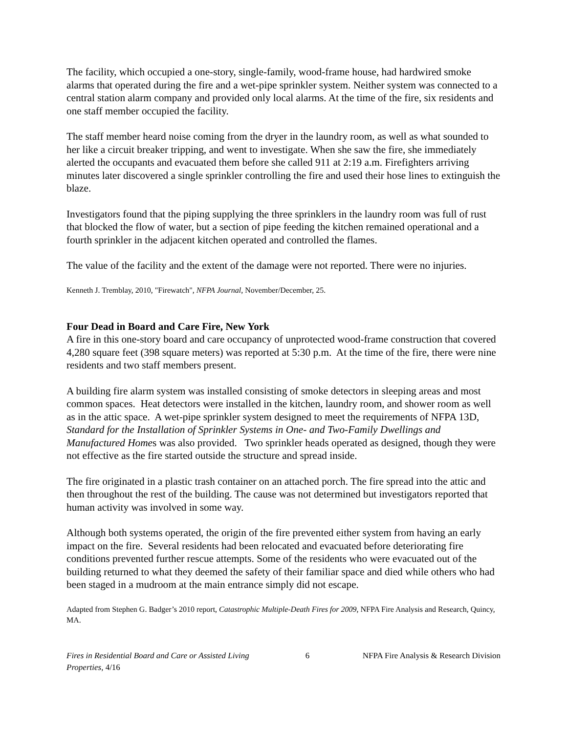The facility, which occupied a one-story, single-family, wood-frame house, had hardwired smoke alarms that operated during the fire and a wet-pipe sprinkler system. Neither system was connected to a central station alarm company and provided only local alarms. At the time of the fire, six residents and one staff member occupied the facility.
The staff member heard noise coming from the dryer in the laundry room, as well as what sounded to her like a circuit breaker tripping, and went to investigate. When she saw the fire, she immediately alerted the occupants and evacuated them before she called 911 at 2:19 a.m. Firefighters arriving minutes later discovered a single sprinkler controlling the fire and used their hose lines to extinguish the blaze.
Investigators found that the piping supplying the three sprinklers in the laundry room was full of rust that blocked the flow of water, but a section of pipe feeding the kitchen remained operational and a fourth sprinkler in the adjacent kitchen operated and controlled the flames.
The value of the facility and the extent of the damage were not reported. There were no injuries.
Kenneth J. Tremblay, 2010, "Firewatch", NFPA Journal, November/December, 25.
Four Dead in Board and Care Fire, New York
A fire in this one-story board and care occupancy of unprotected wood-frame construction that covered 4,280 square feet (398 square meters) was reported at 5:30 p.m. At the time of the fire, there were nine residents and two staff members present.
A building fire alarm system was installed consisting of smoke detectors in sleeping areas and most common spaces. Heat detectors were installed in the kitchen, laundry room, and shower room as well as in the attic space. A wet-pipe sprinkler system designed to meet the requirements of NFPA 13D, Standard for the Installation of Sprinkler Systems in One- and Two-Family Dwellings and Manufactured Homes was also provided. Two sprinkler heads operated as designed, though they were not effective as the fire started outside the structure and spread inside.
The fire originated in a plastic trash container on an attached porch. The fire spread into the attic and then throughout the rest of the building. The cause was not determined but investigators reported that human activity was involved in some way.
Although both systems operated, the origin of the fire prevented either system from having an early impact on the fire. Several residents had been relocated and evacuated before deteriorating fire conditions prevented further rescue attempts. Some of the residents who were evacuated out of the building returned to what they deemed the safety of their familiar space and died while others who had been staged in a mudroom at the main entrance simply did not escape.
Adapted from Stephen G. Badger’s 2010 report, Catastrophic Multiple-Death Fires for 2009, NFPA Fire Analysis and Research, Quincy, MA.
Fires in Residential Board and Care or Assisted Living Properties, 4/16
6 NFPA Fire Analysis & Research Division